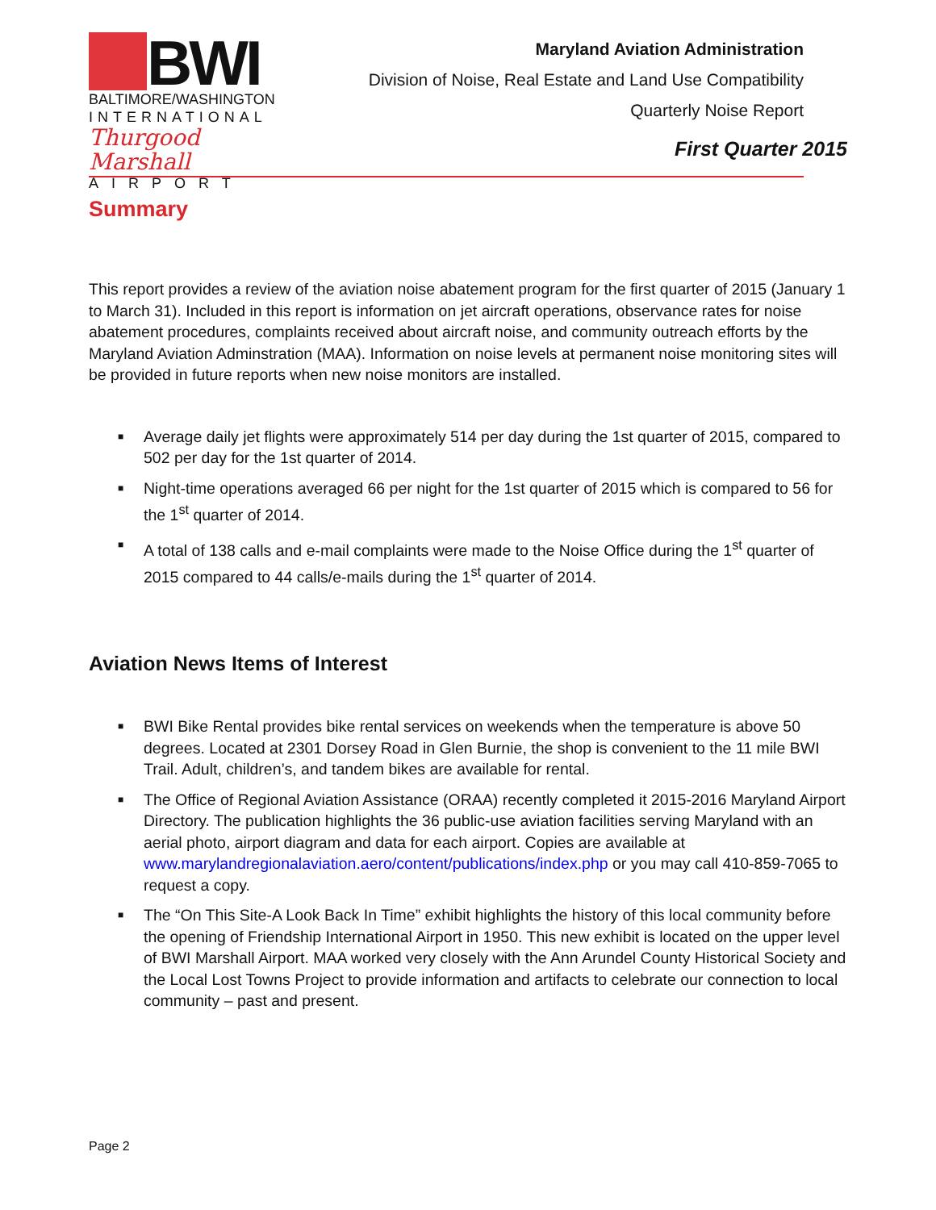BWI
BALTIMORE/WASHINGTON
INTERNATIONAL
Thurgood Marshall
AIRPORT
Maryland Aviation Administration
Division of Noise, Real Estate and Land Use Compatibility
Quarterly Noise Report
First Quarter 2015
Summary
This report provides a review of the aviation noise abatement program for the first quarter of 2015 (January 1 to March 31). Included in this report is information on jet aircraft operations, observance rates for noise abatement procedures, complaints received about aircraft noise, and community outreach efforts by the Maryland Aviation Adminstration (MAA). Information on noise levels at permanent noise monitoring sites will be provided in future reports when new noise monitors are installed.
■ Average daily jet flights were approximately 514 per day during the 1st quarter of 2015, compared to 502 per day for the 1st quarter of 2014.
■ Night-time operations averaged 66 per night for the 1st quarter of 2015 which is compared to 56 for the 1<sup>st</sup> quarter of 2014.
■ A total of 138 calls and e-mail complaints were made to the Noise Office during the 1<sup>st</sup> quarter of 2015 compared to 44 calls/e-mails during the 1<sup>st</sup> quarter of 2014.
Aviation News Items of Interest
■ BWI Bike Rental provides bike rental services on weekends when the temperature is above 50 degrees. Located at 2301 Dorsey Road in Glen Burnie, the shop is convenient to the 11 mile BWI Trail. Adult, children’s, and tandem bikes are available for rental.
■ The Office of Regional Aviation Assistance (ORAA) recently completed it 2015-2016 Maryland Airport Directory. The publication highlights the 36 public-use aviation facilities serving Maryland with an aerial photo, airport diagram and data for each airport. Copies are available at www.marylandregionalaviation.aero/content/publications/index.php or you may call 410-859-7065 to request a copy.
■ The “On This Site-A Look Back In Time” exhibit highlights the history of this local community before the opening of Friendship International Airport in 1950. This new exhibit is located on the upper level of BWI Marshall Airport. MAA worked very closely with the Ann Arundel County Historical Society and the Local Lost Towns Project to provide information and artifacts to celebrate our connection to local community – past and present.
Page 2